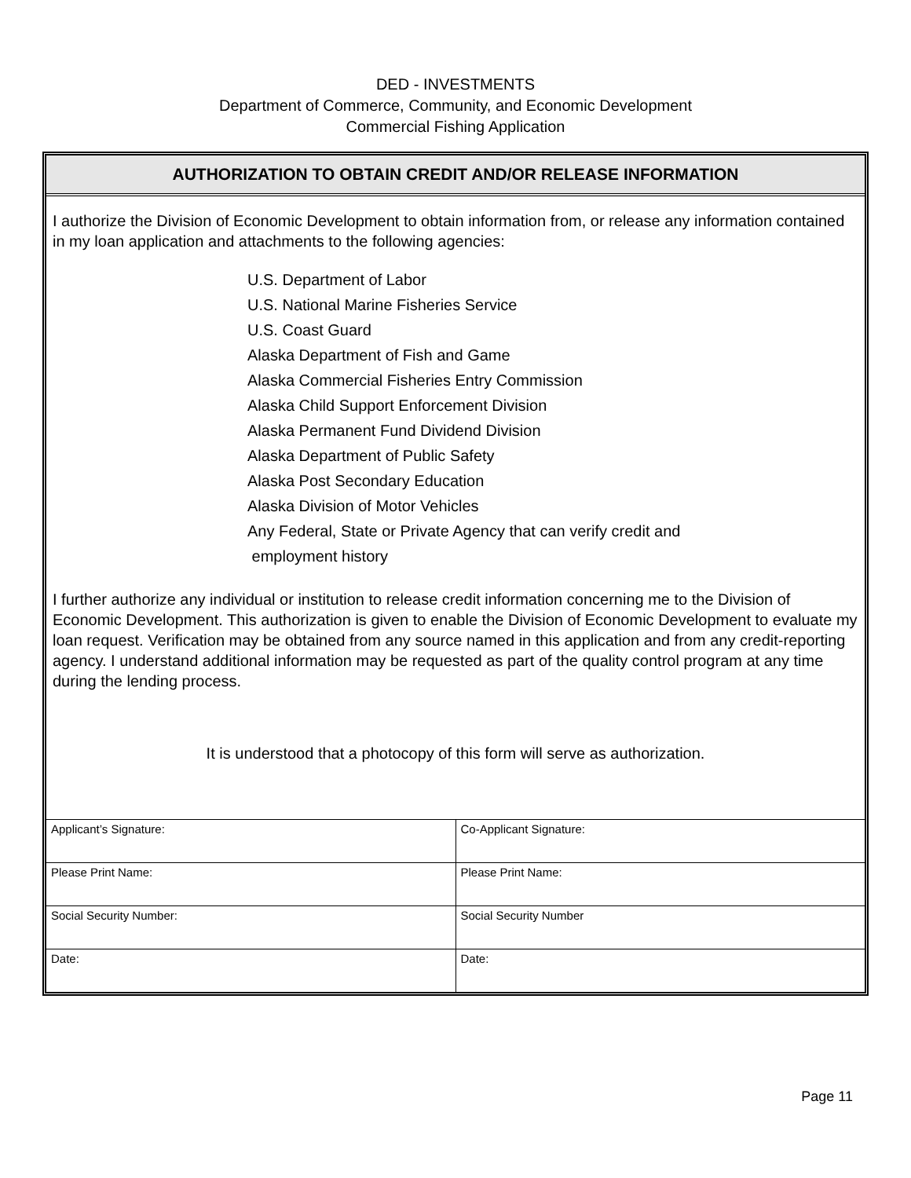DED - INVESTMENTS
Department of Commerce, Community, and Economic Development
Commercial Fishing Application
AUTHORIZATION TO OBTAIN CREDIT AND/OR RELEASE INFORMATION
I authorize the Division of Economic Development to obtain information from, or release any information contained in my loan application and attachments to the following agencies:
U.S. Department of Labor
U.S. National Marine Fisheries Service
U.S. Coast Guard
Alaska Department of Fish and Game
Alaska Commercial Fisheries Entry Commission
Alaska Child Support Enforcement Division
Alaska Permanent Fund Dividend Division
Alaska Department of Public Safety
Alaska Post Secondary Education
Alaska Division of Motor Vehicles
Any Federal, State or Private Agency that can verify credit and
employment history
I further authorize any individual or institution to release credit information concerning me to the Division of Economic Development. This authorization is given to enable the Division of Economic Development to evaluate my loan request. Verification may be obtained from any source named in this application and from any credit-reporting agency. I understand additional information may be requested as part of the quality control program at any time during the lending process.
It is understood that a photocopy of this form will serve as authorization.
| Applicant’s Signature: | Co-Applicant Signature: |
| Please Print Name: | Please Print Name: |
| Social Security Number: | Social Security Number |
| Date: | Date: |
Page 11